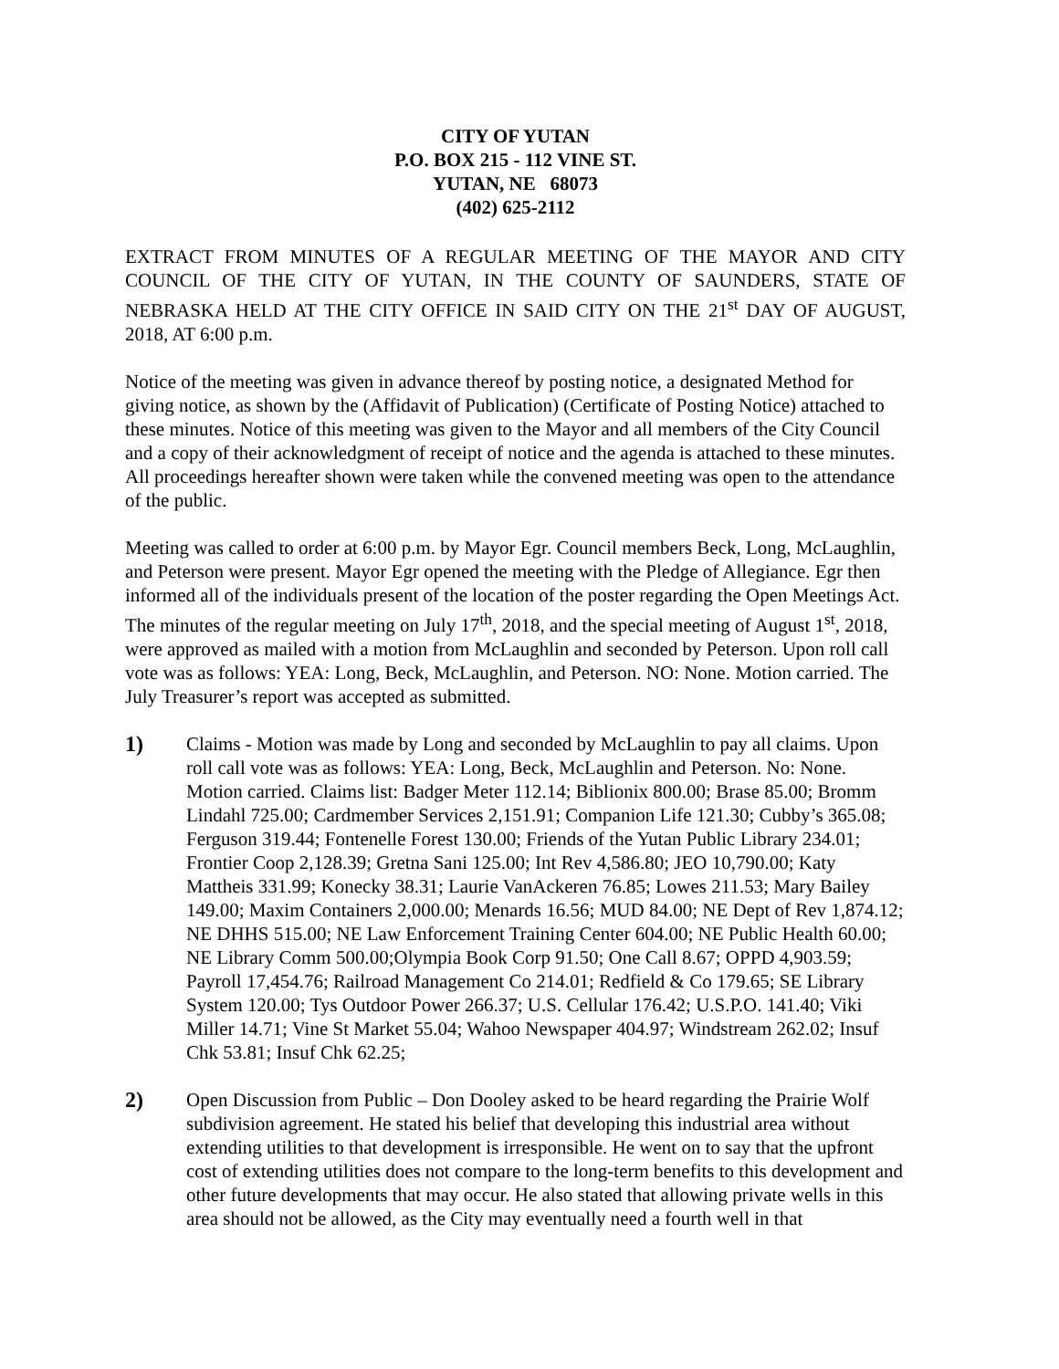CITY OF YUTAN
P.O. BOX 215 - 112 VINE ST.
YUTAN, NE 68073
(402) 625-2112
EXTRACT FROM MINUTES OF A REGULAR MEETING OF THE MAYOR AND CITY COUNCIL OF THE CITY OF YUTAN, IN THE COUNTY OF SAUNDERS, STATE OF NEBRASKA HELD AT THE CITY OFFICE IN SAID CITY ON THE 21<sup>st</sup> DAY OF AUGUST, 2018, AT 6:00 p.m.
Notice of the meeting was given in advance thereof by posting notice, a designated Method for giving notice, as shown by the (Affidavit of Publication) (Certificate of Posting Notice) attached to these minutes. Notice of this meeting was given to the Mayor and all members of the City Council and a copy of their acknowledgment of receipt of notice and the agenda is attached to these minutes. All proceedings hereafter shown were taken while the convened meeting was open to the attendance of the public.
Meeting was called to order at 6:00 p.m. by Mayor Egr. Council members Beck, Long, McLaughlin, and Peterson were present. Mayor Egr opened the meeting with the Pledge of Allegiance. Egr then informed all of the individuals present of the location of the poster regarding the Open Meetings Act. The minutes of the regular meeting on July 17<sup>th</sup>, 2018, and the special meeting of August 1<sup>st</sup>, 2018, were approved as mailed with a motion from McLaughlin and seconded by Peterson. Upon roll call vote was as follows: YEA: Long, Beck, McLaughlin, and Peterson. NO: None. Motion carried. The July Treasurer’s report was accepted as submitted.
1) Claims - Motion was made by Long and seconded by McLaughlin to pay all claims. Upon roll call vote was as follows: YEA: Long, Beck, McLaughlin and Peterson. No: None. Motion carried. Claims list: Badger Meter 112.14; Biblionix 800.00; Brase 85.00; Bromm Lindahl 725.00; Cardmember Services 2,151.91; Companion Life 121.30; Cubby’s 365.08; Ferguson 319.44; Fontenelle Forest 130.00; Friends of the Yutan Public Library 234.01; Frontier Coop 2,128.39; Gretna Sani 125.00; Int Rev 4,586.80; JEO 10,790.00; Katy Mattheis 331.99; Konecky 38.31; Laurie VanAckeren 76.85; Lowes 211.53; Mary Bailey 149.00; Maxim Containers 2,000.00; Menards 16.56; MUD 84.00; NE Dept of Rev 1,874.12; NE DHHS 515.00; NE Law Enforcement Training Center 604.00; NE Public Health 60.00; NE Library Comm 500.00;Olympia Book Corp 91.50; One Call 8.67; OPPD 4,903.59; Payroll 17,454.76; Railroad Management Co 214.01; Redfield & Co 179.65; SE Library System 120.00; Tys Outdoor Power 266.37; U.S. Cellular 176.42; U.S.P.O. 141.40; Viki Miller 14.71; Vine St Market 55.04; Wahoo Newspaper 404.97; Windstream 262.02; Insuf Chk 53.81; Insuf Chk 62.25;
2) Open Discussion from Public – Don Dooley asked to be heard regarding the Prairie Wolf subdivision agreement. He stated his belief that developing this industrial area without extending utilities to that development is irresponsible. He went on to say that the upfront cost of extending utilities does not compare to the long-term benefits to this development and other future developments that may occur. He also stated that allowing private wells in this area should not be allowed, as the City may eventually need a fourth well in that